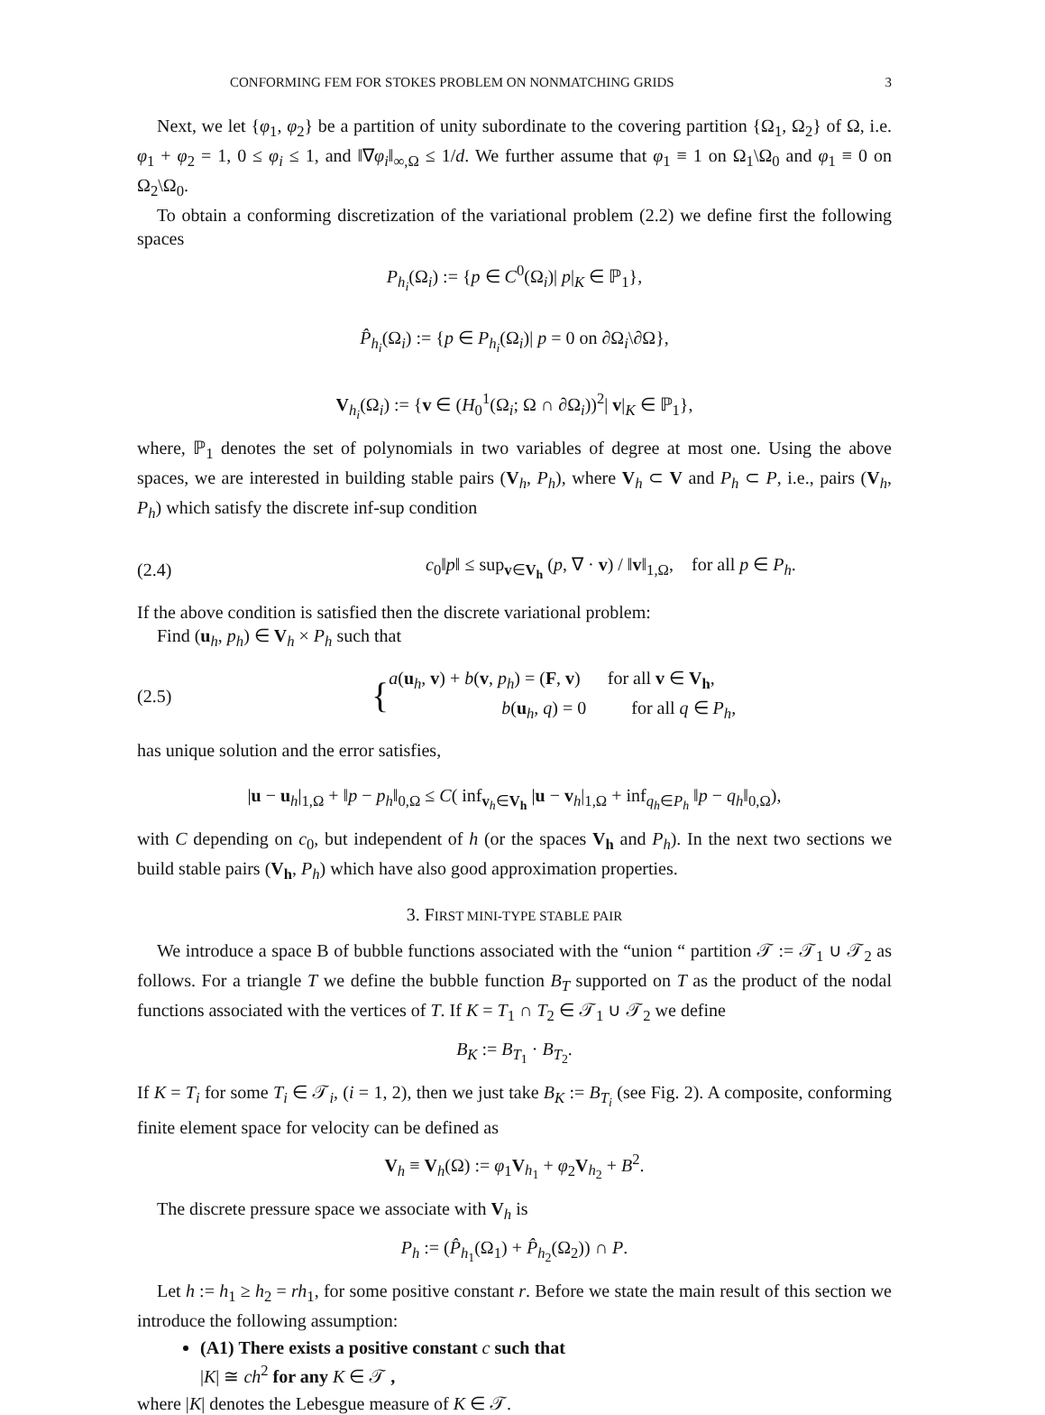CONFORMING FEM FOR STOKES PROBLEM ON NONMATCHING GRIDS 3
Next, we let {φ<sub>1</sub>, φ<sub>2</sub>} be a partition of unity subordinate to the covering partition {Ω<sub>1</sub>, Ω<sub>2</sub>} of Ω, i.e. φ<sub>1</sub> + φ<sub>2</sub> = 1, 0 ≤ φ<sub>i</sub> ≤ 1, and ‖∇φ<sub>i</sub>‖<sub>∞,Ω</sub> ≤ 1/d. We further assume that φ<sub>1</sub> ≡ 1 on Ω<sub>1</sub>\Ω<sub>0</sub> and φ<sub>1</sub> ≡ 0 on Ω<sub>2</sub>\Ω<sub>0</sub>.
To obtain a conforming discretization of the variational problem (2.2) we define first the following spaces
P<sub>h<sub>i</sub></sub>(Ω<sub>i</sub>) := {p ∈ C<sup>0</sup>(Ω<sub>i</sub>)| p|<sub>K</sub> ∈ ℙ<sub>1</sub>},
P̂<sub>h<sub>i</sub></sub>(Ω<sub>i</sub>) := {p ∈ P<sub>h<sub>i</sub></sub>(Ω<sub>i</sub>)| p = 0 on ∂Ω<sub>i</sub>\∂Ω},
V<sub>h<sub>i</sub></sub>(Ω<sub>i</sub>) := {v ∈ (H<sub>0</sub><sup>1</sup>(Ω<sub>i</sub>; Ω ∩ ∂Ω<sub>i</sub>))<sup>2</sup>| v|<sub>K</sub> ∈ ℙ<sub>1</sub>},
where, ℙ<sub>1</sub> denotes the set of polynomials in two variables of degree at most one. Using the above spaces, we are interested in building stable pairs (V<sub>h</sub>, P<sub>h</sub>), where V<sub>h</sub> ⊂ V and P<sub>h</sub> ⊂ P, i.e., pairs (V<sub>h</sub>, P<sub>h</sub>) which satisfy the discrete inf-sup condition
(2.4) c<sub>0</sub>‖p‖ ≤ sup<sub>v∈V<sub>h</sub></sub> (p, ∇ · v) / ‖v‖<sub>1,Ω</sub>, for all p ∈ P<sub>h</sub>.
If the above condition is satisfied then the discrete variational problem:
Find (u<sub>h</sub>, p<sub>h</sub>) ∈ V<sub>h</sub> × P<sub>h</sub> such that
(2.5) { a(u<sub>h</sub>, v) + b(v, p<sub>h</sub>) = (F, v) for all v ∈ V<sub>h</sub>,
b(u<sub>h</sub>, q) = 0 for all q ∈ P<sub>h</sub>,
has unique solution and the error satisfies,
|u − u<sub>h</sub>|<sub>1,Ω</sub> + ‖p − p<sub>h</sub>‖<sub>0,Ω</sub> ≤ C( inf<sub>v<sub>h</sub>∈V<sub>h</sub></sub> |u − v<sub>h</sub>|<sub>1,Ω</sub> + inf<sub>q<sub>h</sub>∈P<sub>h</sub></sub> ‖p − q<sub>h</sub>‖<sub>0,Ω</sub>),
with C depending on c<sub>0</sub>, but independent of h (or the spaces V<sub>h</sub> and P<sub>h</sub>). In the next two sections we build stable pairs (V<sub>h</sub>, P<sub>h</sub>) which have also good approximation properties.
3. FIRST MINI-TYPE STABLE PAIR
We introduce a space B of bubble functions associated with the “union “ partition 𝒯 := 𝒯<sub>1</sub> ∪ 𝒯<sub>2</sub> as follows. For a triangle T we define the bubble function B<sub>T</sub> supported on T as the product of the nodal functions associated with the vertices of T. If K = T<sub>1</sub> ∩ T<sub>2</sub> ∈ 𝒯<sub>1</sub> ∪ 𝒯<sub>2</sub> we define
B<sub>K</sub> := B<sub>T<sub>1</sub></sub> · B<sub>T<sub>2</sub></sub>.
If K = T<sub>i</sub> for some T<sub>i</sub> ∈ 𝒯<sub>i</sub>, (i = 1, 2), then we just take B<sub>K</sub> := B<sub>T<sub>i</sub></sub> (see Fig. 2). A composite, conforming finite element space for velocity can be defined as
V<sub>h</sub> ≡ V<sub>h</sub>(Ω) := φ<sub>1</sub>V<sub>h<sub>1</sub></sub> + φ<sub>2</sub>V<sub>h<sub>2</sub></sub> + B<sup>2</sup>.
The discrete pressure space we associate with V<sub>h</sub> is
P<sub>h</sub> := (P̂<sub>h<sub>1</sub></sub>(Ω<sub>1</sub>) + P̂<sub>h<sub>2</sub></sub>(Ω<sub>2</sub>)) ∩ P.
Let h := h<sub>1</sub> ≥ h<sub>2</sub> = rh<sub>1</sub>, for some positive constant r. Before we state the main result of this section we introduce the following assumption:
(A1) There exists a positive constant c such that
|K| ≅ ch<sup>2</sup> for any K ∈ 𝒯 ,
where |K| denotes the Lebesgue measure of K ∈ 𝒯.